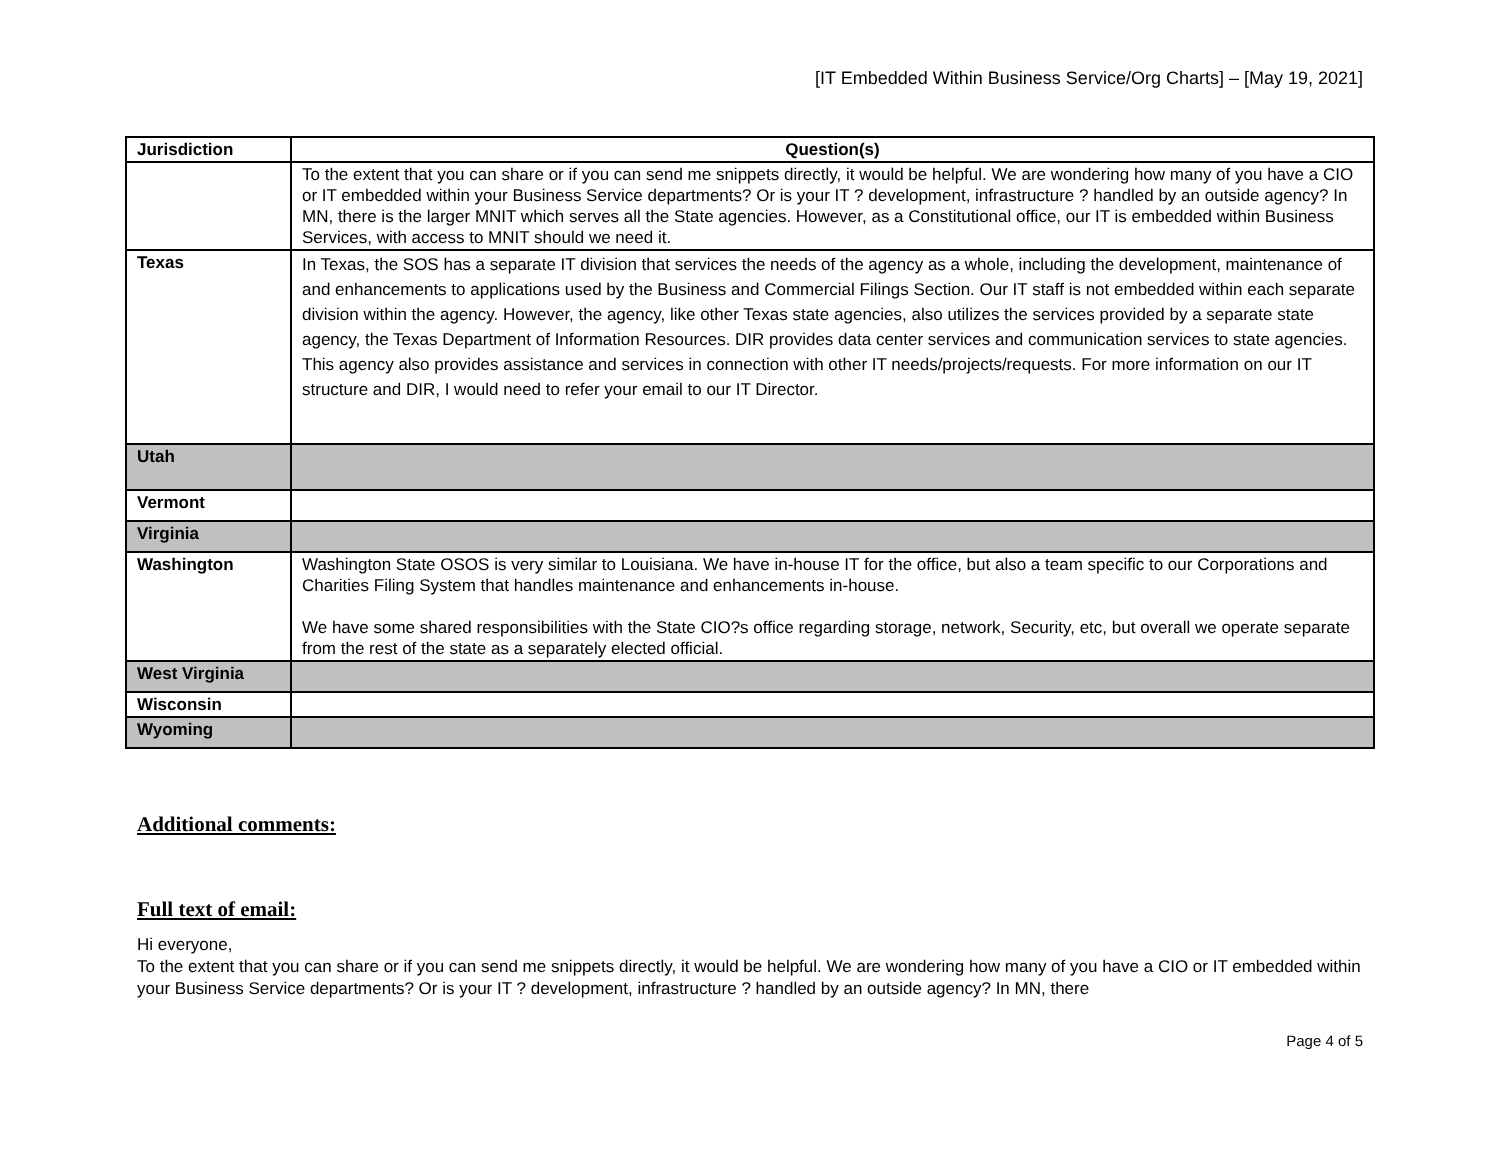[IT Embedded Within Business Service/Org Charts] – [May 19, 2021]
| Jurisdiction | Question(s) |
| --- | --- |
| | To the extent that you can share or if you can send me snippets directly, it would be helpful. We are wondering how many of you have a CIO or IT embedded within your Business Service departments? Or is your IT ? development, infrastructure ? handled by an outside agency? In MN, there is the larger MNIT which serves all the State agencies. However, as a Constitutional office, our IT is embedded within Business Services, with access to MNIT should we need it. |
| Texas | In Texas, the SOS has a separate IT division that services the needs of the agency as a whole, including the development, maintenance of and enhancements to applications used by the Business and Commercial Filings Section. Our IT staff is not embedded within each separate division within the agency. However, the agency, like other Texas state agencies, also utilizes the services provided by a separate state agency, the Texas Department of Information Resources. DIR provides data center services and communication services to state agencies. This agency also provides assistance and services in connection with other IT needs/projects/requests. For more information on our IT structure and DIR, I would need to refer your email to our IT Director. |
| Utah | |
| Vermont | |
| Virginia | |
| Washington | Washington State OSOS is very similar to Louisiana. We have in-house IT for the office, but also a team specific to our Corporations and Charities Filing System that handles maintenance and enhancements in-house. We have some shared responsibilities with the State CIO?s office regarding storage, network, Security, etc, but overall we operate separate from the rest of the state as a separately elected official. |
| West Virginia | |
| Wisconsin | |
| Wyoming | |
Additional comments:
Full text of email:
Hi everyone,
To the extent that you can share or if you can send me snippets directly, it would be helpful. We are wondering how many of you have a CIO or IT embedded within your Business Service departments? Or is your IT ? development, infrastructure ? handled by an outside agency? In MN, there
Page 4 of 5